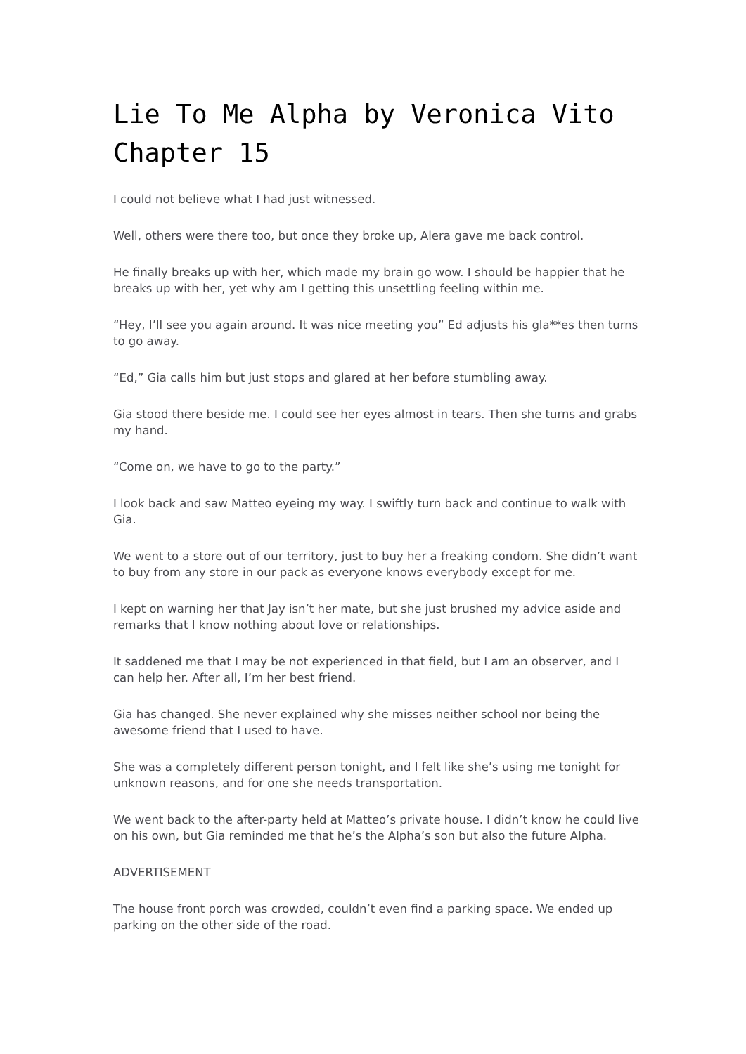Lie To Me Alpha by Veronica Vito Chapter 15
I could not believe what I had just witnessed.
Well, others were there too, but once they broke up, Alera gave me back control.
He finally breaks up with her, which made my brain go wow. I should be happier that he breaks up with her, yet why am I getting this unsettling feeling within me.
“Hey, I’ll see you again around. It was nice meeting you” Ed adjusts his gla**es then turns to go away.
“Ed,” Gia calls him but just stops and glared at her before stumbling away.
Gia stood there beside me. I could see her eyes almost in tears. Then she turns and grabs my hand.
“Come on, we have to go to the party.”
I look back and saw Matteo eyeing my way. I swiftly turn back and continue to walk with Gia.
We went to a store out of our territory, just to buy her a freaking condom. She didn’t want to buy from any store in our pack as everyone knows everybody except for me.
I kept on warning her that Jay isn’t her mate, but she just brushed my advice aside and remarks that I know nothing about love or relationships.
It saddened me that I may be not experienced in that field, but I am an observer, and I can help her. After all, I’m her best friend.
Gia has changed. She never explained why she misses neither school nor being the awesome friend that I used to have.
She was a completely different person tonight, and I felt like she’s using me tonight for unknown reasons, and for one she needs transportation.
We went back to the after-party held at Matteo’s private house. I didn’t know he could live on his own, but Gia reminded me that he’s the Alpha’s son but also the future Alpha.
ADVERTISEMENT
The house front porch was crowded, couldn’t even find a parking space. We ended up parking on the other side of the road.